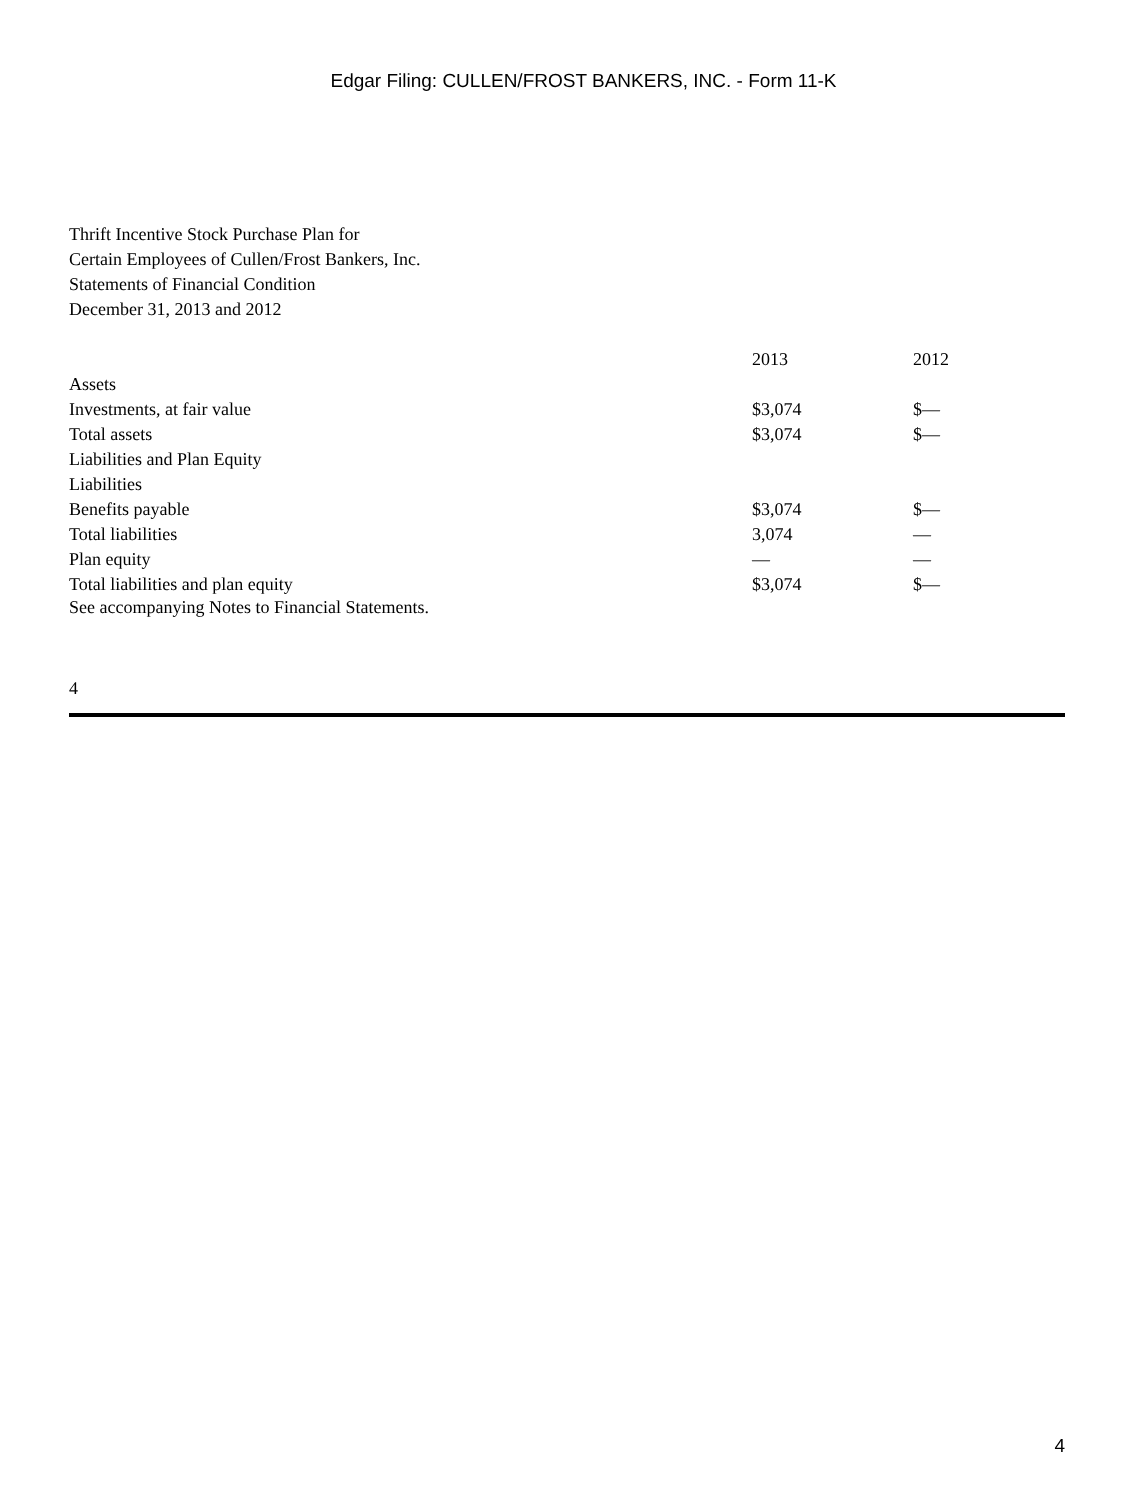Edgar Filing: CULLEN/FROST BANKERS, INC. - Form 11-K
Thrift Incentive Stock Purchase Plan for
Certain Employees of Cullen/Frost Bankers, Inc.
Statements of Financial Condition
December 31, 2013 and 2012
| | 2013 | 2012 |
| --- | --- | --- |
| Assets | | |
| Investments, at fair value | $3,074 | $— |
| Total assets | $3,074 | $— |
| Liabilities and Plan Equity | | |
| Liabilities | | |
| Benefits payable | $3,074 | $— |
| Total liabilities | 3,074 | — |
| Plan equity | — | — |
| Total liabilities and plan equity | $3,074 | $— |
See accompanying Notes to Financial Statements.
4
4